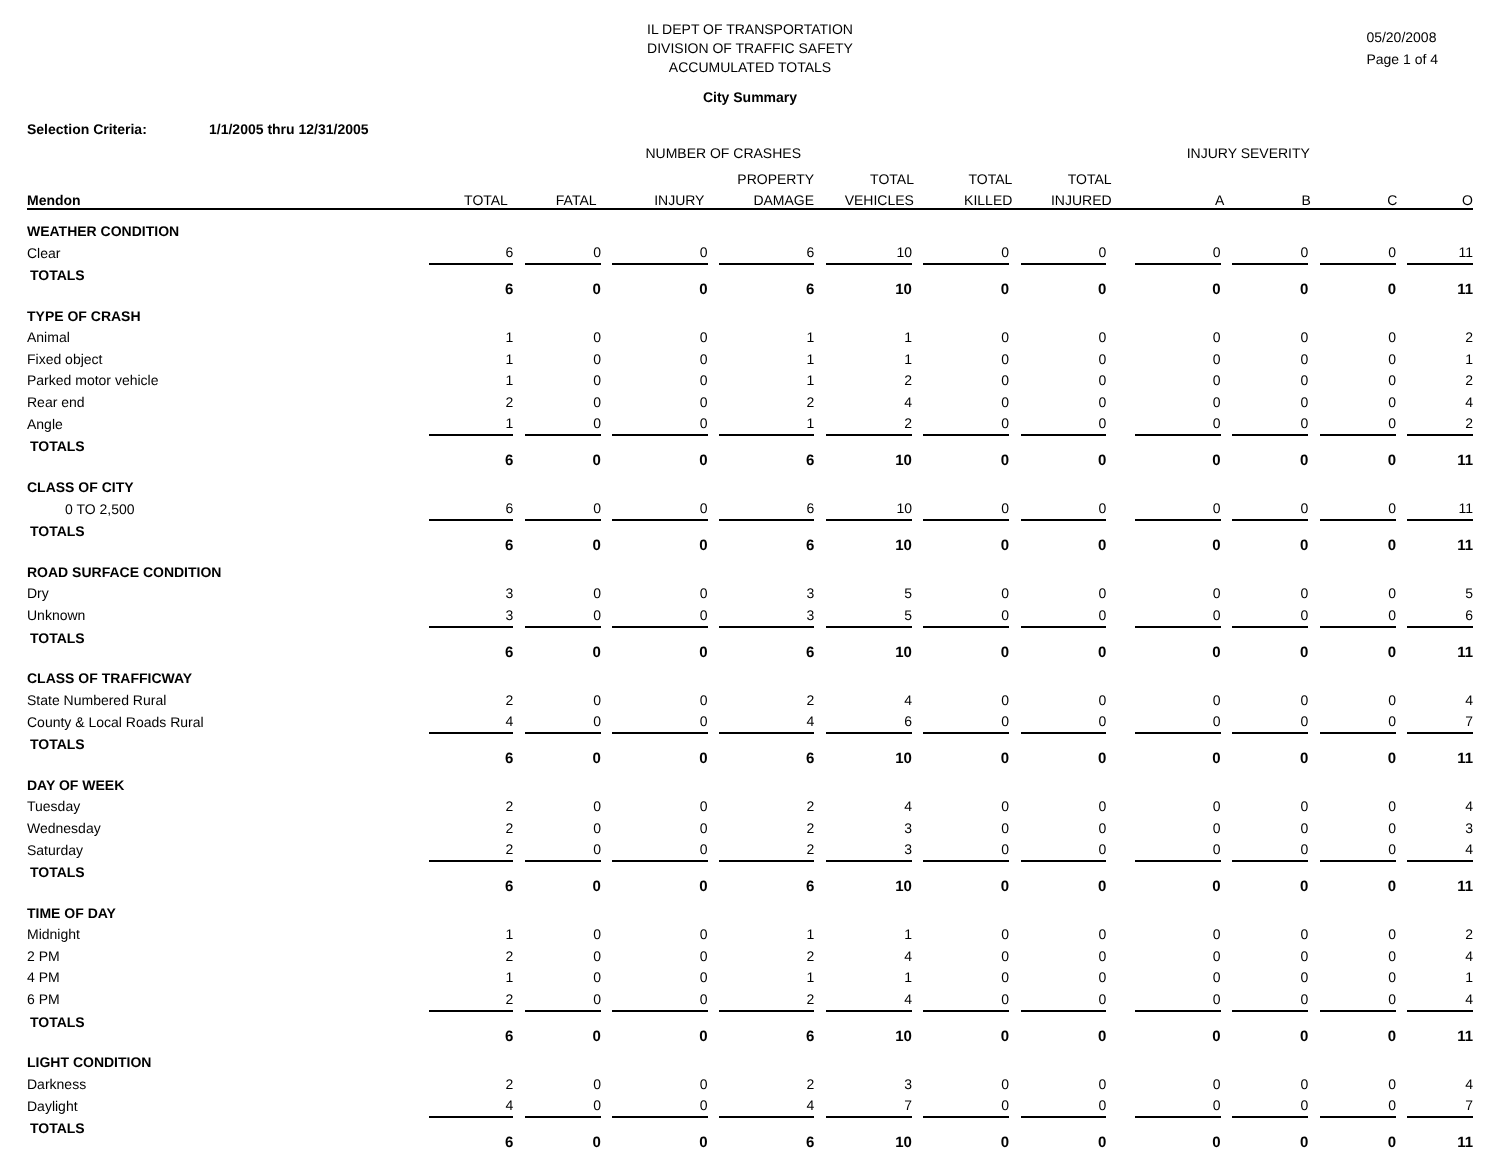IL DEPT OF TRANSPORTATION
DIVISION OF TRAFFIC SAFETY
ACCUMULATED TOTALS
05/20/2008
Page 1 of 4
City Summary
Selection Criteria: 1/1/2005 thru 12/31/2005
| | NUMBER OF CRASHES | | | | | | | | | | | | INJURY SEVERITY | | | | | | | |
| --- | --- | --- | --- | --- | --- | --- | --- | --- | --- | --- | --- | --- | --- | --- | --- | --- | --- | --- | --- | --- |
| | | | | | | | PROPERTY | | TOTAL | | TOTAL | | TOTAL | | | | | | | |
| Mendon | TOTAL | | FATAL | | INJURY | | DAMAGE | | VEHICLES | | KILLED | | INJURED | | A | | B | | C | O |
| WEATHER CONDITION | | | | | | | | | | | | | | | | | | | | | |
| Clear | 6 | | 0 | | 0 | | 6 | | 10 | | 0 | | 0 | | 0 | | 0 | | 0 | | 11 |
| TOTALS | 6 | | 0 | | 0 | | 6 | | 10 | | 0 | | 0 | | 0 | | 0 | | 0 | | 11 |
| TYPE OF CRASH | | | | | | | | | | | | | | | | | | | | | |
| Animal | 1 | | 0 | | 0 | | 1 | | 1 | | 0 | | 0 | | 0 | | 0 | | 0 | | 2 |
| Fixed object | 1 | | 0 | | 0 | | 1 | | 1 | | 0 | | 0 | | 0 | | 0 | | 0 | | 1 |
| Parked motor vehicle | 1 | | 0 | | 0 | | 1 | | 2 | | 0 | | 0 | | 0 | | 0 | | 0 | | 2 |
| Rear end | 2 | | 0 | | 0 | | 2 | | 4 | | 0 | | 0 | | 0 | | 0 | | 0 | | 4 |
| Angle | 1 | | 0 | | 0 | | 1 | | 2 | | 0 | | 0 | | 0 | | 0 | | 0 | | 2 |
| TOTALS | 6 | | 0 | | 0 | | 6 | | 10 | | 0 | | 0 | | 0 | | 0 | | 0 | | 11 |
| CLASS OF CITY | | | | | | | | | | | | | | | | | | | | | |
| 0 TO 2,500 | 6 | | 0 | | 0 | | 6 | | 10 | | 0 | | 0 | | 0 | | 0 | | 0 | | 11 |
| TOTALS | 6 | | 0 | | 0 | | 6 | | 10 | | 0 | | 0 | | 0 | | 0 | | 0 | | 11 |
| ROAD SURFACE CONDITION | | | | | | | | | | | | | | | | | | | | | |
| Dry | 3 | | 0 | | 0 | | 3 | | 5 | | 0 | | 0 | | 0 | | 0 | | 0 | | 5 |
| Unknown | 3 | | 0 | | 0 | | 3 | | 5 | | 0 | | 0 | | 0 | | 0 | | 0 | | 6 |
| TOTALS | 6 | | 0 | | 0 | | 6 | | 10 | | 0 | | 0 | | 0 | | 0 | | 0 | | 11 |
| CLASS OF TRAFFICWAY | | | | | | | | | | | | | | | | | | | | | |
| State Numbered Rural | 2 | | 0 | | 0 | | 2 | | 4 | | 0 | | 0 | | 0 | | 0 | | 0 | | 4 |
| County & Local Roads Rural | 4 | | 0 | | 0 | | 4 | | 6 | | 0 | | 0 | | 0 | | 0 | | 0 | | 7 |
| TOTALS | 6 | | 0 | | 0 | | 6 | | 10 | | 0 | | 0 | | 0 | | 0 | | 0 | | 11 |
| DAY OF WEEK | | | | | | | | | | | | | | | | | | | | | |
| Tuesday | 2 | | 0 | | 0 | | 2 | | 4 | | 0 | | 0 | | 0 | | 0 | | 0 | | 4 |
| Wednesday | 2 | | 0 | | 0 | | 2 | | 3 | | 0 | | 0 | | 0 | | 0 | | 0 | | 3 |
| Saturday | 2 | | 0 | | 0 | | 2 | | 3 | | 0 | | 0 | | 0 | | 0 | | 0 | | 4 |
| TOTALS | 6 | | 0 | | 0 | | 6 | | 10 | | 0 | | 0 | | 0 | | 0 | | 0 | | 11 |
| TIME OF DAY | | | | | | | | | | | | | | | | | | | | | |
| Midnight | 1 | | 0 | | 0 | | 1 | | 1 | | 0 | | 0 | | 0 | | 0 | | 0 | | 2 |
| 2 PM | 2 | | 0 | | 0 | | 2 | | 4 | | 0 | | 0 | | 0 | | 0 | | 0 | | 4 |
| 4 PM | 1 | | 0 | | 0 | | 1 | | 1 | | 0 | | 0 | | 0 | | 0 | | 0 | | 1 |
| 6 PM | 2 | | 0 | | 0 | | 2 | | 4 | | 0 | | 0 | | 0 | | 0 | | 0 | | 4 |
| TOTALS | 6 | | 0 | | 0 | | 6 | | 10 | | 0 | | 0 | | 0 | | 0 | | 0 | | 11 |
| LIGHT CONDITION | | | | | | | | | | | | | | | | | | | | | |
| Darkness | 2 | | 0 | | 0 | | 2 | | 3 | | 0 | | 0 | | 0 | | 0 | | 0 | | 4 |
| Daylight | 4 | | 0 | | 0 | | 4 | | 7 | | 0 | | 0 | | 0 | | 0 | | 0 | | 7 |
| TOTALS | 6 | | 0 | | 0 | | 6 | | 10 | | 0 | | 0 | | 0 | | 0 | | 0 | | 11 |